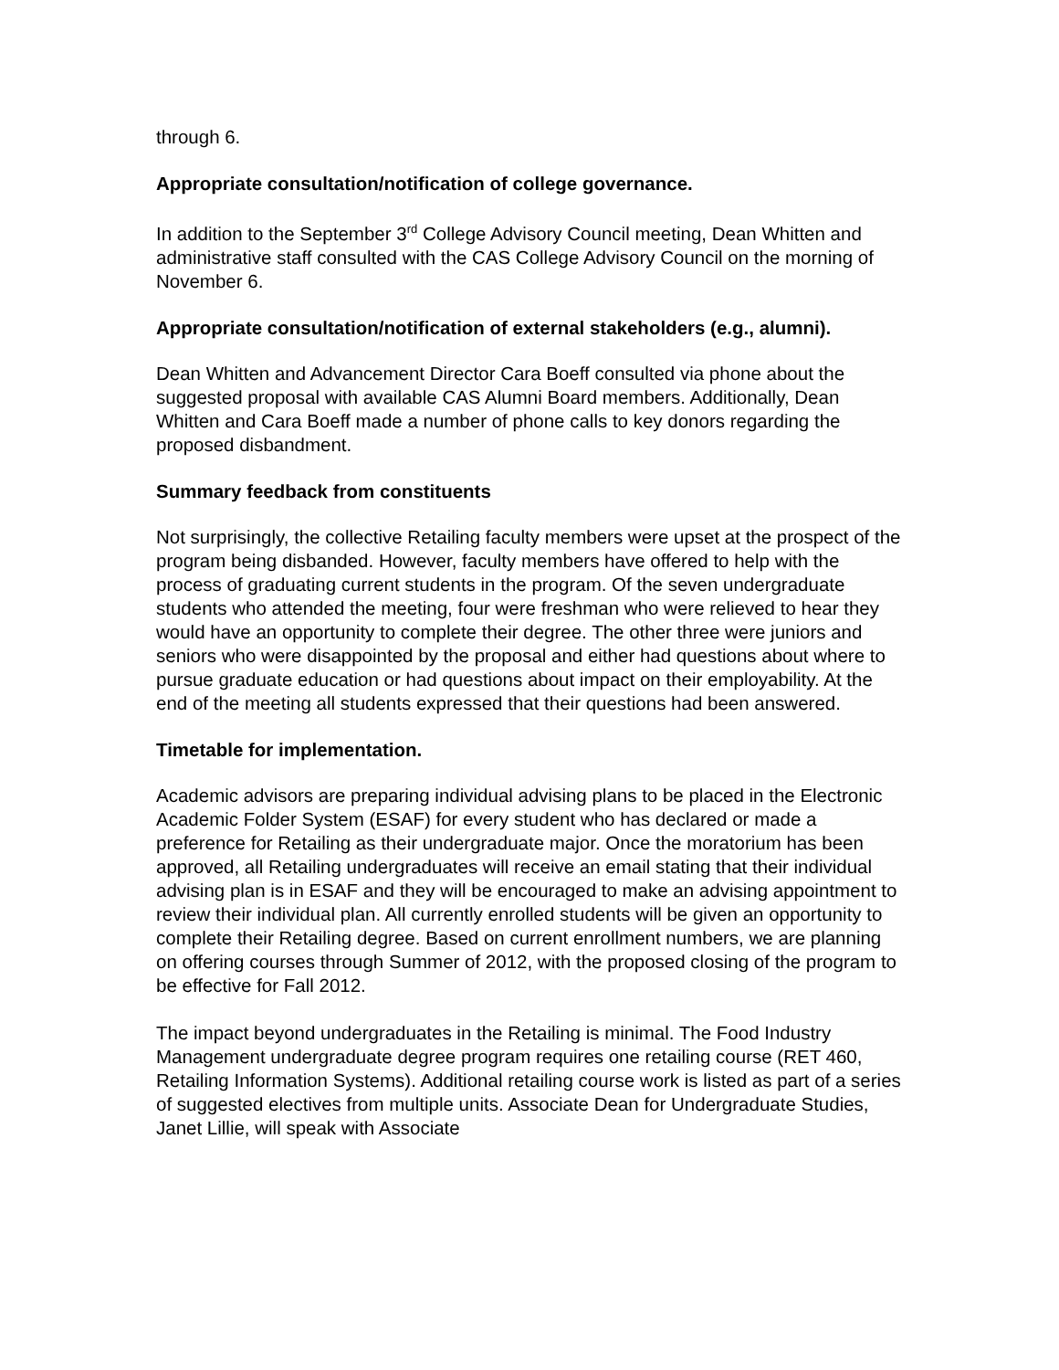through 6.
Appropriate consultation/notification of college governance.
In addition to the September 3<sup>rd</sup> College Advisory Council meeting, Dean Whitten and administrative staff consulted with the CAS College Advisory Council on the morning of November 6.
Appropriate consultation/notification of external stakeholders (e.g., alumni).
Dean Whitten and Advancement Director Cara Boeff consulted via phone about the suggested proposal with available CAS Alumni Board members. Additionally, Dean Whitten and Cara Boeff made a number of phone calls to key donors regarding the proposed disbandment.
Summary feedback from constituents
Not surprisingly, the collective Retailing faculty members were upset at the prospect of the program being disbanded. However, faculty members have offered to help with the process of graduating current students in the program. Of the seven undergraduate students who attended the meeting, four were freshman who were relieved to hear they would have an opportunity to complete their degree. The other three were juniors and seniors who were disappointed by the proposal and either had questions about where to pursue graduate education or had questions about impact on their employability. At the end of the meeting all students expressed that their questions had been answered.
Timetable for implementation.
Academic advisors are preparing individual advising plans to be placed in the Electronic Academic Folder System (ESAF) for every student who has declared or made a preference for Retailing as their undergraduate major. Once the moratorium has been approved, all Retailing undergraduates will receive an email stating that their individual advising plan is in ESAF and they will be encouraged to make an advising appointment to review their individual plan. All currently enrolled students will be given an opportunity to complete their Retailing degree. Based on current enrollment numbers, we are planning on offering courses through Summer of 2012, with the proposed closing of the program to be effective for Fall 2012.
The impact beyond undergraduates in the Retailing is minimal. The Food Industry Management undergraduate degree program requires one retailing course (RET 460, Retailing Information Systems). Additional retailing course work is listed as part of a series of suggested electives from multiple units. Associate Dean for Undergraduate Studies, Janet Lillie, will speak with Associate